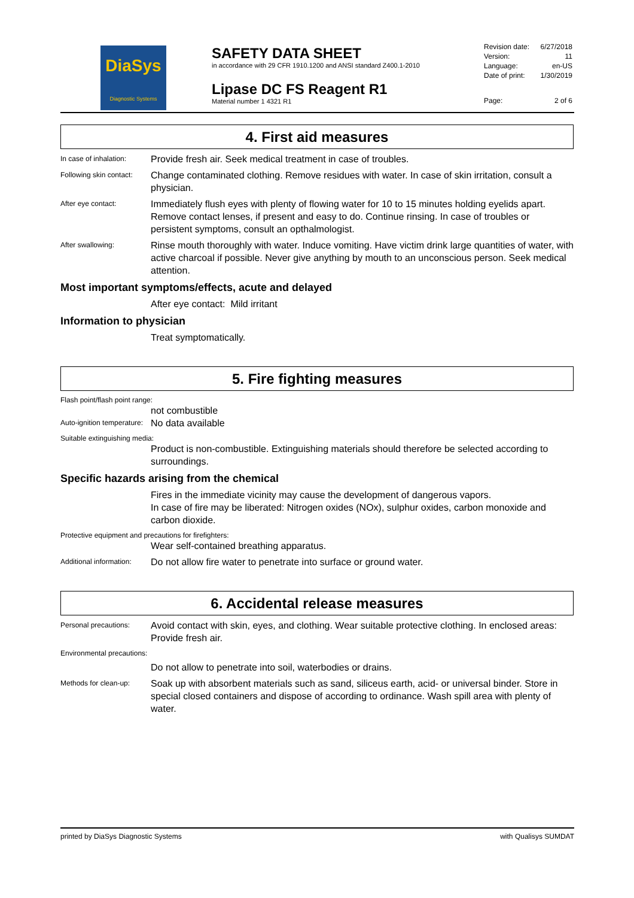DiaSys
Diagnostic Systems
SAFETY DATA SHEET
in accordance with 29 CFR 1910.1200 and ANSI standard Z400.1-2010
Lipase DC FS Reagent R1
Material number 1 4321 R1
Revision date: 6/27/2018
Version: 11
Language: en-US
Date of print: 1/30/2019
Page: 2 of 6
4. First aid measures
In case of inhalation:
Provide fresh air. Seek medical treatment in case of troubles.
Following skin contact:
Change contaminated clothing. Remove residues with water. In case of skin irritation, consult a physician.
After eye contact:
Immediately flush eyes with plenty of flowing water for 10 to 15 minutes holding eyelids apart. Remove contact lenses, if present and easy to do. Continue rinsing. In case of troubles or persistent symptoms, consult an opthalmologist.
After swallowing:
Rinse mouth thoroughly with water. Induce vomiting. Have victim drink large quantities of water, with active charcoal if possible. Never give anything by mouth to an unconscious person. Seek medical attention.
Most important symptoms/effects, acute and delayed
After eye contact: Mild irritant
Information to physician
Treat symptomatically.
5. Fire fighting measures
Flash point/flash point range:
not combustible
Auto-ignition temperature:
No data available
Suitable extinguishing media:
Product is non-combustible. Extinguishing materials should therefore be selected according to surroundings.
Specific hazards arising from the chemical
Fires in the immediate vicinity may cause the development of dangerous vapors.
In case of fire may be liberated: Nitrogen oxides (NOx), sulphur oxides, carbon monoxide and carbon dioxide.
Protective equipment and precautions for firefighters:
Wear self-contained breathing apparatus.
Additional information:
Do not allow fire water to penetrate into surface or ground water.
6. Accidental release measures
Personal precautions:
Avoid contact with skin, eyes, and clothing. Wear suitable protective clothing. In enclosed areas: Provide fresh air.
Environmental precautions:
Do not allow to penetrate into soil, waterbodies or drains.
Methods for clean-up:
Soak up with absorbent materials such as sand, siliceus earth, acid- or universal binder. Store in special closed containers and dispose of according to ordinance. Wash spill area with plenty of water.
printed by DiaSys Diagnostic Systems with Qualisys SUMDAT